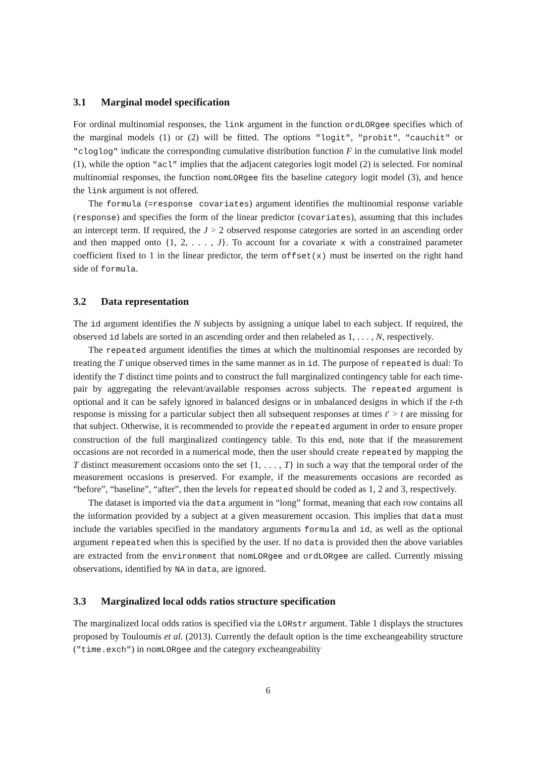3.1 Marginal model specification
For ordinal multinomial responses, the link argument in the function ordLORgee specifies which of the marginal models (1) or (2) will be fitted. The options "logit", "probit", "cauchit" or "cloglog" indicate the corresponding cumulative distribution function F in the cumulative link model (1), while the option "acl" implies that the adjacent categories logit model (2) is selected. For nominal multinomial responses, the function nomLORgee fits the baseline category logit model (3), and hence the link argument is not offered.
The formula (=response covariates) argument identifies the multinomial response variable (response) and specifies the form of the linear predictor (covariates), assuming that this includes an intercept term. If required, the J > 2 observed response categories are sorted in an ascending order and then mapped onto {1, 2, . . . , J}. To account for a covariate x with a constrained parameter coefficient fixed to 1 in the linear predictor, the term offset(x) must be inserted on the right hand side of formula.
3.2 Data representation
The id argument identifies the N subjects by assigning a unique label to each subject. If required, the observed id labels are sorted in an ascending order and then relabeled as 1, . . . , N, respectively.
The repeated argument identifies the times at which the multinomial responses are recorded by treating the T unique observed times in the same manner as in id. The purpose of repeated is dual: To identify the T distinct time points and to construct the full marginalized contingency table for each time-pair by aggregating the relevant/available responses across subjects. The repeated argument is optional and it can be safely ignored in balanced designs or in unbalanced designs in which if the t-th response is missing for a particular subject then all subsequent responses at times t′ > t are missing for that subject. Otherwise, it is recommended to provide the repeated argument in order to ensure proper construction of the full marginalized contingency table. To this end, note that if the measurement occasions are not recorded in a numerical mode, then the user should create repeated by mapping the T distinct measurement occasions onto the set {1, . . . , T} in such a way that the temporal order of the measurement occasions is preserved. For example, if the measurements occasions are recorded as “before”, “baseline”, “after”, then the levels for repeated should be coded as 1, 2 and 3, respectively.
The dataset is imported via the data argument in “long” format, meaning that each row contains all the information provided by a subject at a given measurement occasion. This implies that data must include the variables specified in the mandatory arguments formula and id, as well as the optional argument repeated when this is specified by the user. If no data is provided then the above variables are extracted from the environment that nomLORgee and ordLORgee are called. Currently missing observations, identified by NA in data, are ignored.
3.3 Marginalized local odds ratios structure specification
The marginalized local odds ratios is specified via the LORstr argument. Table 1 displays the structures proposed by Touloumis et al. (2013). Currently the default option is the time excheangeability structure ("time.exch") in nomLORgee and the category excheangeability
6